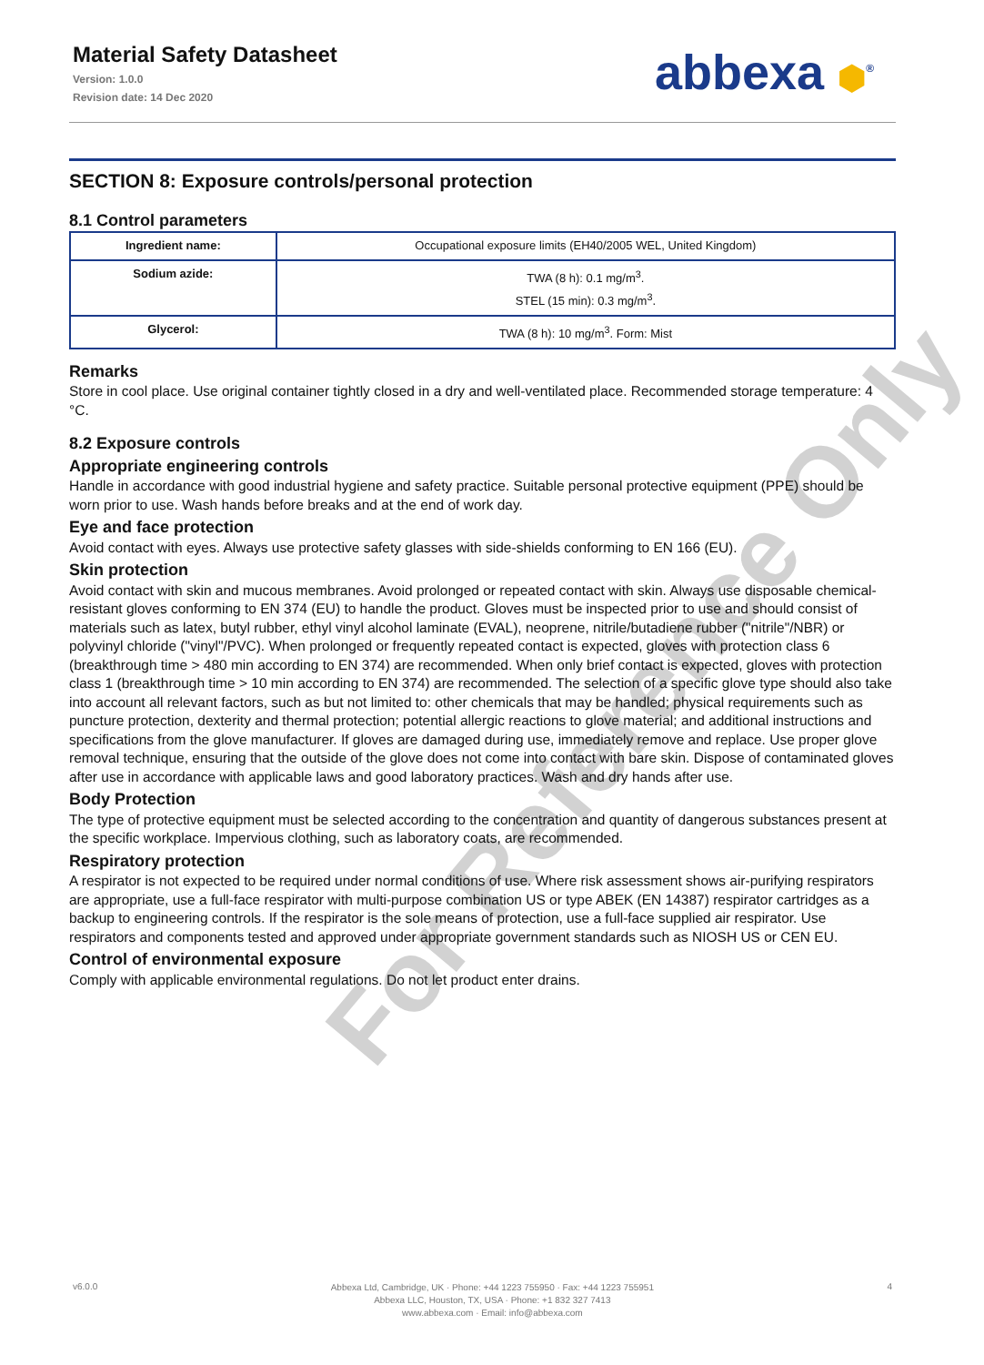Material Safety Datasheet
Version: 1.0.0
Revision date: 14 Dec 2020
abbexa ⬢<sup>®</sup>
For Reference Only
SECTION 8: Exposure controls/personal protection
8.1 Control parameters
| Ingredient name: | Occupational exposure limits (EH40/2005 WEL, United Kingdom) |
| Sodium azide: | TWA (8 h): 0.1 mg/m<sup>3</sup>. STEL (15 min): 0.3 mg/m<sup>3</sup>. |
| Glycerol: | TWA (8 h): 10 mg/m<sup>3</sup>. Form: Mist |
Remarks
Store in cool place. Use original container tightly closed in a dry and well-ventilated place. Recommended storage temperature: 4 °C.
8.2 Exposure controls
Appropriate engineering controls
Handle in accordance with good industrial hygiene and safety practice. Suitable personal protective equipment (PPE) should be worn prior to use. Wash hands before breaks and at the end of work day.
Eye and face protection
Avoid contact with eyes. Always use protective safety glasses with side-shields conforming to EN 166 (EU).
Skin protection
Avoid contact with skin and mucous membranes. Avoid prolonged or repeated contact with skin. Always use disposable chemical-resistant gloves conforming to EN 374 (EU) to handle the product. Gloves must be inspected prior to use and should consist of materials such as latex, butyl rubber, ethyl vinyl alcohol laminate (EVAL), neoprene, nitrile/butadiene rubber ("nitrile"/NBR) or polyvinyl chloride ("vinyl"/PVC). When prolonged or frequently repeated contact is expected, gloves with protection class 6 (breakthrough time > 480 min according to EN 374) are recommended. When only brief contact is expected, gloves with protection class 1 (breakthrough time > 10 min according to EN 374) are recommended. The selection of a specific glove type should also take into account all relevant factors, such as but not limited to: other chemicals that may be handled; physical requirements such as puncture protection, dexterity and thermal protection; potential allergic reactions to glove material; and additional instructions and specifications from the glove manufacturer. If gloves are damaged during use, immediately remove and replace. Use proper glove removal technique, ensuring that the outside of the glove does not come into contact with bare skin. Dispose of contaminated gloves after use in accordance with applicable laws and good laboratory practices. Wash and dry hands after use.
Body Protection
The type of protective equipment must be selected according to the concentration and quantity of dangerous substances present at the specific workplace. Impervious clothing, such as laboratory coats, are recommended.
Respiratory protection
A respirator is not expected to be required under normal conditions of use. Where risk assessment shows air-purifying respirators are appropriate, use a full-face respirator with multi-purpose combination US or type ABEK (EN 14387) respirator cartridges as a backup to engineering controls. If the respirator is the sole means of protection, use a full-face supplied air respirator. Use respirators and components tested and approved under appropriate government standards such as NIOSH US or CEN EU.
Control of environmental exposure
Comply with applicable environmental regulations. Do not let product enter drains.
v6.0.0
Abbexa Ltd, Cambridge, UK · Phone: +44 1223 755950 · Fax: +44 1223 755951
Abbexa LLC, Houston, TX, USA · Phone: +1 832 327 7413
www.abbexa.com · Email: info@abbexa.com
4